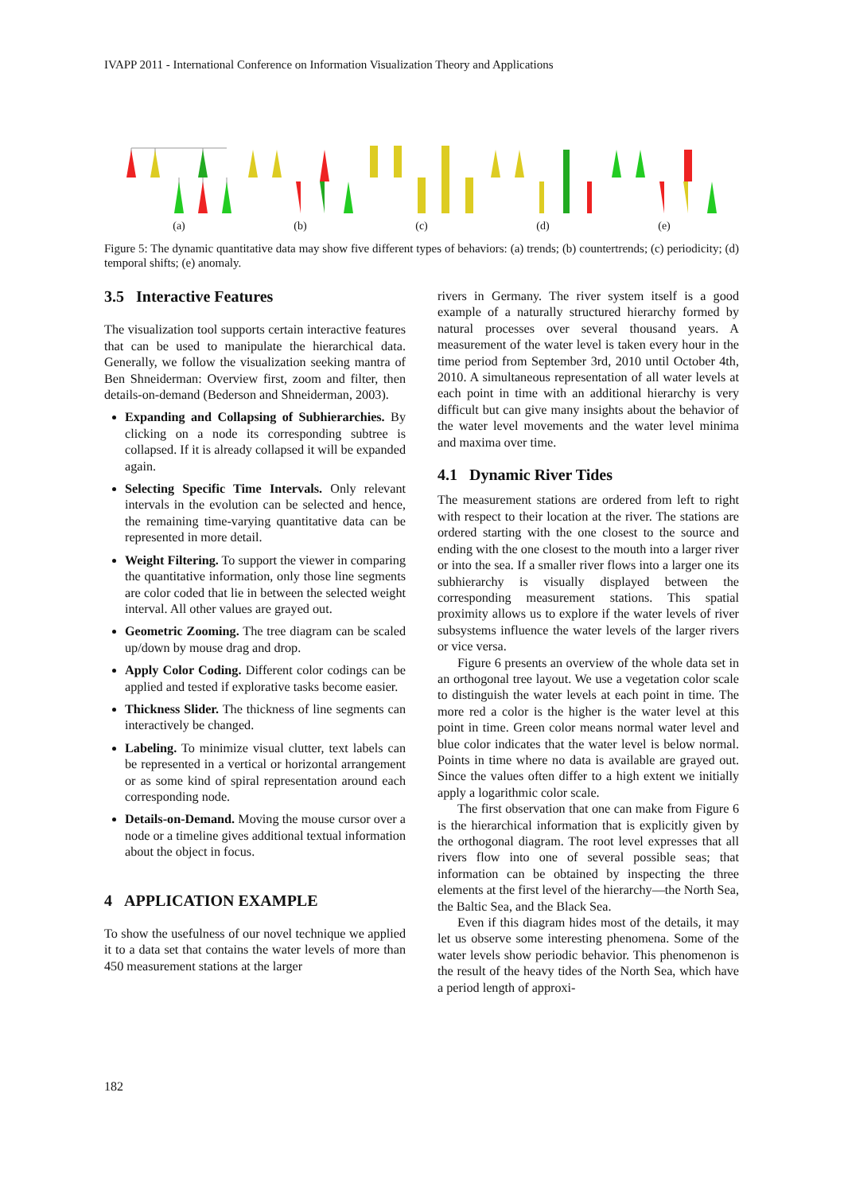IVAPP 2011 - International Conference on Information Visualization Theory and Applications
(a) (b) (c) (d) (e)
Figure 5: The dynamic quantitative data may show five different types of behaviors: (a) trends; (b) countertrends; (c) periodicity; (d) temporal shifts; (e) anomaly.
3.5 Interactive Features
The visualization tool supports certain interactive features that can be used to manipulate the hierarchical data. Generally, we follow the visualization seeking mantra of Ben Shneiderman: Overview first, zoom and filter, then details-on-demand (Bederson and Shneiderman, 2003).
Expanding and Collapsing of Subhierarchies. By clicking on a node its corresponding subtree is collapsed. If it is already collapsed it will be expanded again.
Selecting Specific Time Intervals. Only relevant intervals in the evolution can be selected and hence, the remaining time-varying quantitative data can be represented in more detail.
Weight Filtering. To support the viewer in comparing the quantitative information, only those line segments are color coded that lie in between the selected weight interval. All other values are grayed out.
Geometric Zooming. The tree diagram can be scaled up/down by mouse drag and drop.
Apply Color Coding. Different color codings can be applied and tested if explorative tasks become easier.
Thickness Slider. The thickness of line segments can interactively be changed.
Labeling. To minimize visual clutter, text labels can be represented in a vertical or horizontal arrangement or as some kind of spiral representation around each corresponding node.
Details-on-Demand. Moving the mouse cursor over a node or a timeline gives additional textual information about the object in focus.
4 APPLICATION EXAMPLE
To show the usefulness of our novel technique we applied it to a data set that contains the water levels of more than 450 measurement stations at the larger
rivers in Germany. The river system itself is a good example of a naturally structured hierarchy formed by natural processes over several thousand years. A measurement of the water level is taken every hour in the time period from September 3rd, 2010 until October 4th, 2010. A simultaneous representation of all water levels at each point in time with an additional hierarchy is very difficult but can give many insights about the behavior of the water level movements and the water level minima and maxima over time.
4.1 Dynamic River Tides
The measurement stations are ordered from left to right with respect to their location at the river. The stations are ordered starting with the one closest to the source and ending with the one closest to the mouth into a larger river or into the sea. If a smaller river flows into a larger one its subhierarchy is visually displayed between the corresponding measurement stations. This spatial proximity allows us to explore if the water levels of river subsystems influence the water levels of the larger rivers or vice versa.
Figure 6 presents an overview of the whole data set in an orthogonal tree layout. We use a vegetation color scale to distinguish the water levels at each point in time. The more red a color is the higher is the water level at this point in time. Green color means normal water level and blue color indicates that the water level is below normal. Points in time where no data is available are grayed out. Since the values often differ to a high extent we initially apply a logarithmic color scale.
The first observation that one can make from Figure 6 is the hierarchical information that is explicitly given by the orthogonal diagram. The root level expresses that all rivers flow into one of several possible seas; that information can be obtained by inspecting the three elements at the first level of the hierarchy—the North Sea, the Baltic Sea, and the Black Sea.
Even if this diagram hides most of the details, it may let us observe some interesting phenomena. Some of the water levels show periodic behavior. This phenomenon is the result of the heavy tides of the North Sea, which have a period length of approxi-
182